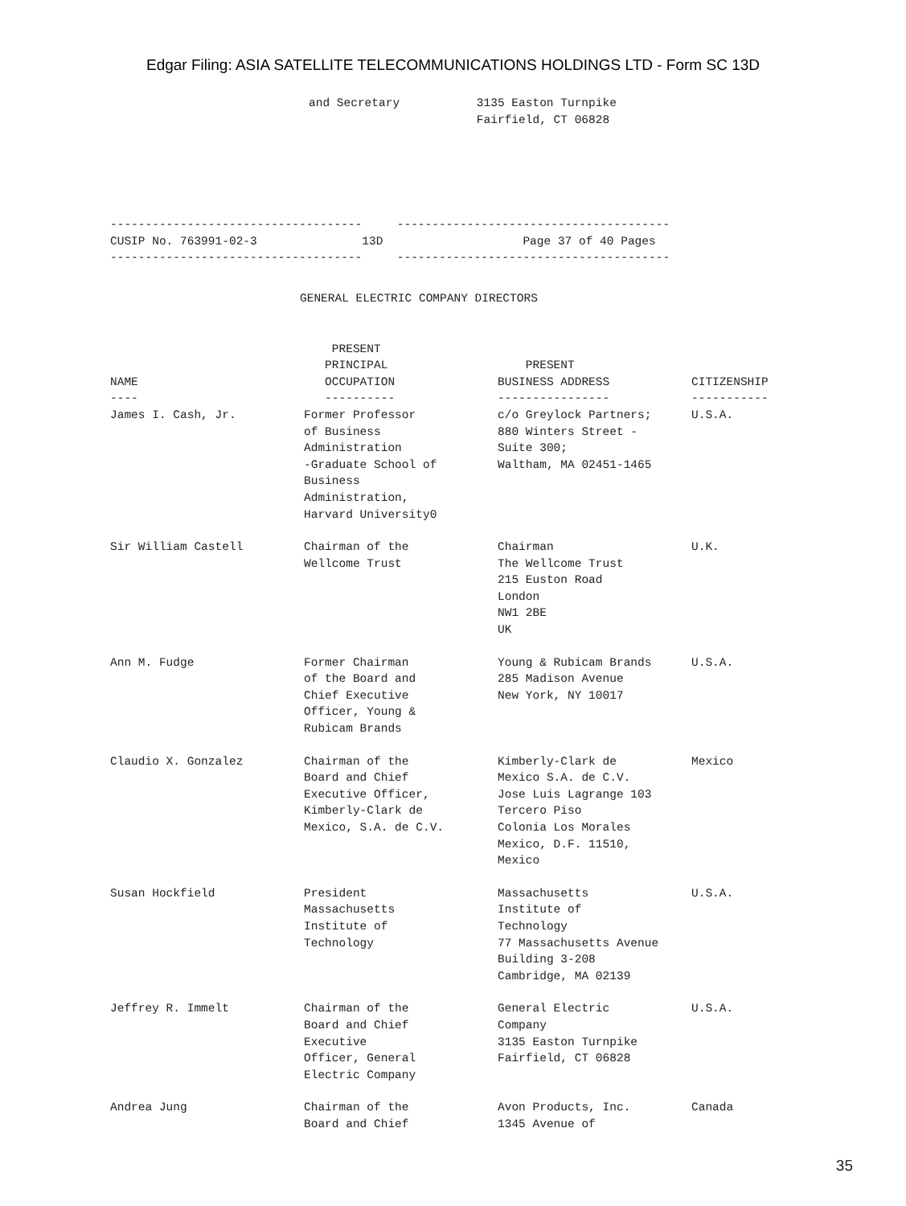Edgar Filing: ASIA SATELLITE TELECOMMUNICATIONS HOLDINGS LTD - Form SC 13D
and Secretary           3135 Easton Turnpike
                        Fairfield, CT 06828
------------------------------------     ---------------------------------------
CUSIP No. 763991-02-3               13D                    Page 37 of 40 Pages
------------------------------------     ---------------------------------------
GENERAL ELECTRIC COMPANY DIRECTORS
| NAME ---- | PRESENT PRINCIPAL OCCUPATION ---------- | PRESENT BUSINESS ADDRESS ---------------- | CITIZENSHIP ----------- |
| --- | --- | --- | --- |
| James I. Cash, Jr. | Former Professor of Business Administration -Graduate School of Business Administration, Harvard University0 | c/o Greylock Partners; 880 Winters Street - Suite 300; Waltham, MA 02451-1465 | U.S.A. |
| Sir William Castell | Chairman of the Wellcome Trust | Chairman The Wellcome Trust 215 Euston Road London NW1 2BE UK | U.K. |
| Ann M. Fudge | Former Chairman of the Board and Chief Executive Officer, Young & Rubicam Brands | Young & Rubicam Brands 285 Madison Avenue New York, NY 10017 | U.S.A. |
| Claudio X. Gonzalez | Chairman of the Board and Chief Executive Officer, Kimberly-Clark de Mexico, S.A. de C.V. | Kimberly-Clark de Mexico S.A. de C.V. Jose Luis Lagrange 103 Tercero Piso Colonia Los Morales Mexico, D.F. 11510, Mexico | Mexico |
| Susan Hockfield | President Massachusetts Institute of Technology | Massachusetts Institute of Technology 77 Massachusetts Avenue Building 3-208 Cambridge, MA 02139 | U.S.A. |
| Jeffrey R. Immelt | Chairman of the Board and Chief Executive Officer, General Electric Company | General Electric Company 3135 Easton Turnpike Fairfield, CT 06828 | U.S.A. |
| Andrea Jung | Chairman of the Board and Chief | Avon Products, Inc. 1345 Avenue of | Canada |
35